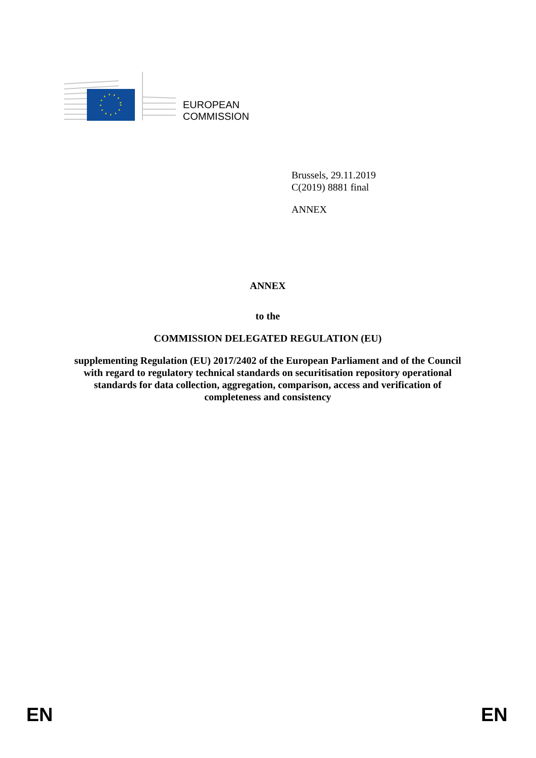EUROPEAN
COMMISSION
Brussels, 29.11.2019
C(2019) 8881 final
ANNEX
ANNEX
to the
COMMISSION DELEGATED REGULATION (EU)
supplementing Regulation (EU) 2017/2402 of the European Parliament and of the Council with regard to regulatory technical standards on securitisation repository operational standards for data collection, aggregation, comparison, access and verification of completeness and consistency
EN EN